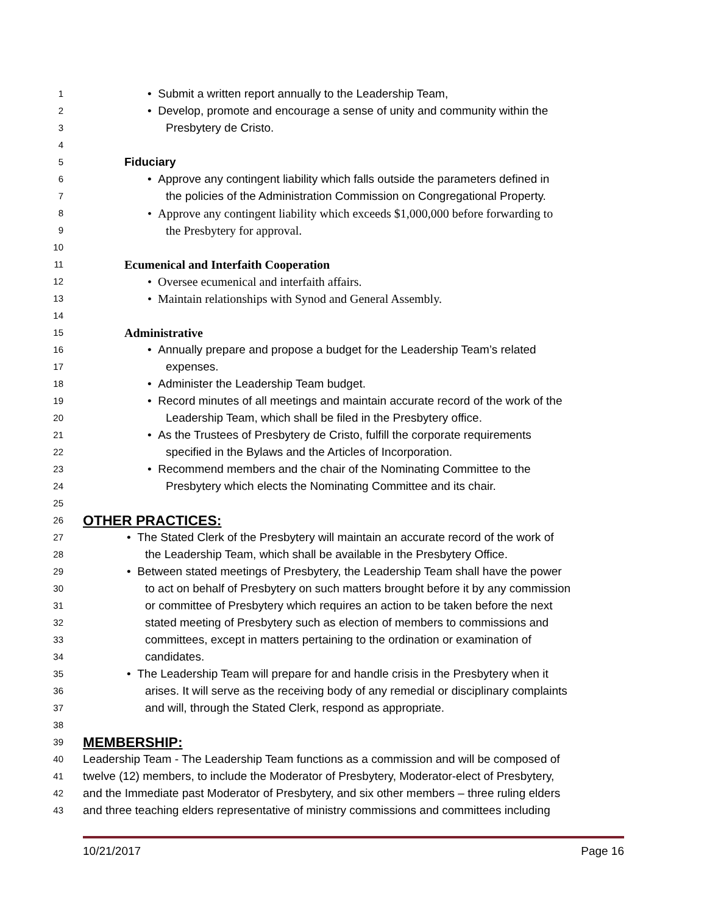1 • Submit a written report annually to the Leadership Team,
2 • Develop, promote and encourage a sense of unity and community within the
3 Presbytery de Cristo.
4
5 Fiduciary
6 • Approve any contingent liability which falls outside the parameters defined in
7 the policies of the Administration Commission on Congregational Property.
8 • Approve any contingent liability which exceeds $1,000,000 before forwarding to
9 the Presbytery for approval.
10
11 Ecumenical and Interfaith Cooperation
12 • Oversee ecumenical and interfaith affairs.
13 • Maintain relationships with Synod and General Assembly.
14
15 Administrative
16 • Annually prepare and propose a budget for the Leadership Team’s related
17 expenses.
18 • Administer the Leadership Team budget.
19 • Record minutes of all meetings and maintain accurate record of the work of the
20 Leadership Team, which shall be filed in the Presbytery office.
21 • As the Trustees of Presbytery de Cristo, fulfill the corporate requirements
22 specified in the Bylaws and the Articles of Incorporation.
23 • Recommend members and the chair of the Nominating Committee to the
24 Presbytery which elects the Nominating Committee and its chair.
25
26 OTHER PRACTICES:
27 • The Stated Clerk of the Presbytery will maintain an accurate record of the work of
28 the Leadership Team, which shall be available in the Presbytery Office.
29 • Between stated meetings of Presbytery, the Leadership Team shall have the power
30 to act on behalf of Presbytery on such matters brought before it by any commission
31 or committee of Presbytery which requires an action to be taken before the next
32 stated meeting of Presbytery such as election of members to commissions and
33 committees, except in matters pertaining to the ordination or examination of
34 candidates.
35 • The Leadership Team will prepare for and handle crisis in the Presbytery when it
36 arises. It will serve as the receiving body of any remedial or disciplinary complaints
37 and will, through the Stated Clerk, respond as appropriate.
38
39 MEMBERSHIP:
40 Leadership Team - The Leadership Team functions as a commission and will be composed of
41 twelve (12) members, to include the Moderator of Presbytery, Moderator-elect of Presbytery,
42 and the Immediate past Moderator of Presbytery, and six other members – three ruling elders
43 and three teaching elders representative of ministry commissions and committees including
10/21/2017 Page 16